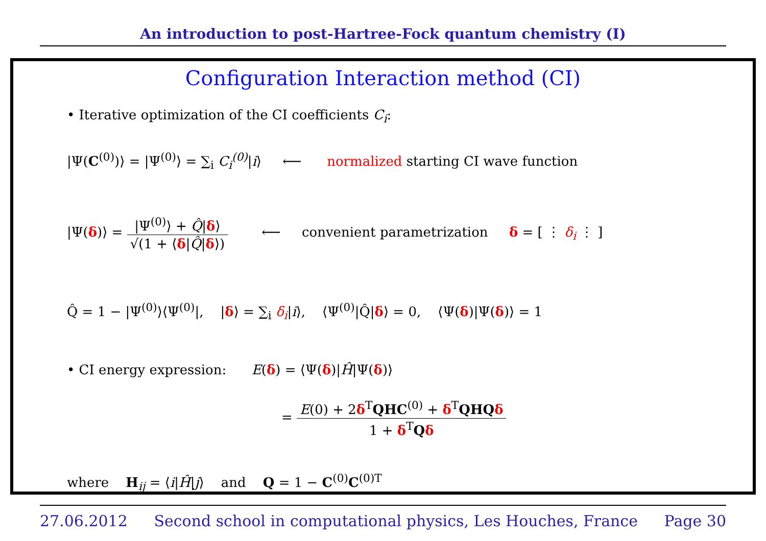An introduction to post-Hartree-Fock quantum chemistry (I)
Configuration Interaction method (CI)
• Iterative optimization of the CI coefficients C<sub>i</sub>:
|Ψ(C<sup>(0)</sup>)⟩ = |Ψ<sup>(0)</sup>⟩ = ∑<sub>i</sub> C<sub>i</sub><sup>(0)</sup>|i⟩ ⟵ normalized starting CI wave function
|Ψ(δ)⟩ = |Ψ<sup>(0)</sup>⟩ + Q̂|δ⟩ √(1 + ⟨δ|Q̂|δ⟩) ⟵ convenient parametrization δ = [ ⋮ δ<sub>i</sub> ⋮ ]
Q̂ = 1 − |Ψ<sup>(0)</sup>⟩⟨Ψ<sup>(0)</sup>|, |δ⟩ = ∑<sub>i</sub> δ<sub>i</sub>|i⟩, ⟨Ψ<sup>(0)</sup>|Q̂|δ⟩ = 0, ⟨Ψ(δ)|Ψ(δ)⟩ = 1
• CI energy expression: E(δ) = ⟨Ψ(δ)|Ĥ|Ψ(δ)⟩
= E(0) + 2δ<sup>T</sup>QHC<sup>(0)</sup> + δ<sup>T</sup>QHQ δ 1 + δ<sup>T</sup>Qδ
where H<sub>ij</sub> = ⟨i|Ĥ|j⟩ and Q = 1 − C<sup>(0)</sup>C<sup>(0)T</sup>
27.06.2012 Second school in computational physics, Les Houches, France Page 30